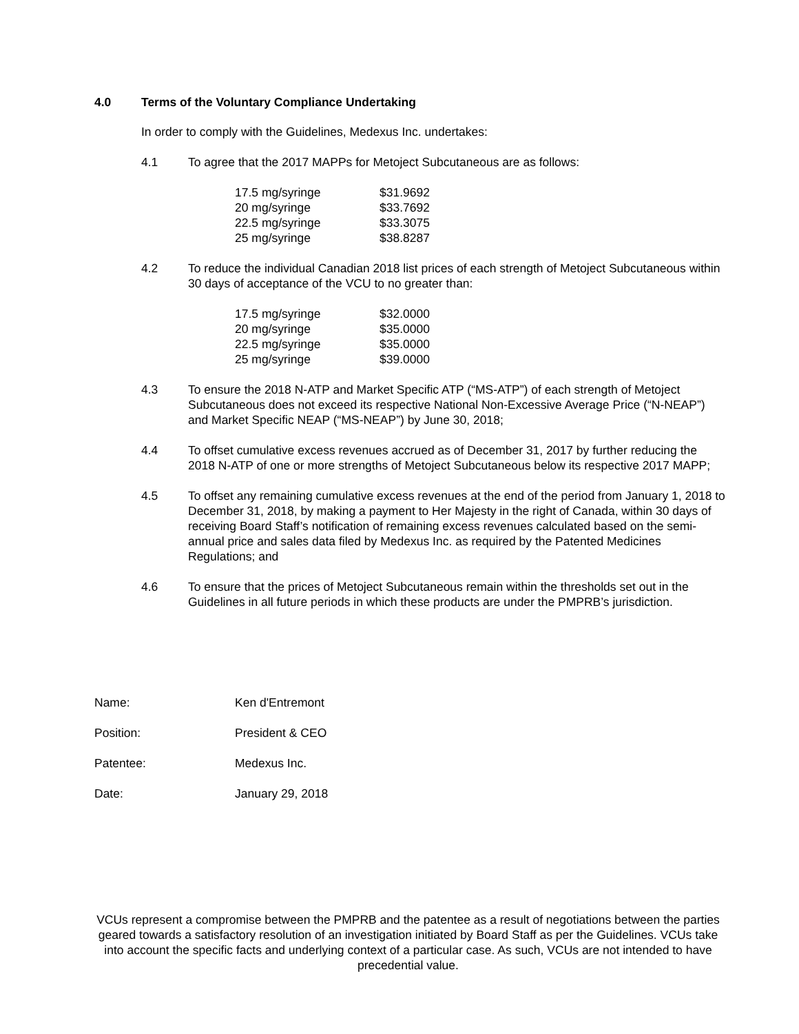4.0 Terms of the Voluntary Compliance Undertaking
In order to comply with the Guidelines, Medexus Inc. undertakes:
4.1 To agree that the 2017 MAPPs for Metoject Subcutaneous are as follows:
| 17.5 mg/syringe | $31.9692 |
| 20 mg/syringe | $33.7692 |
| 22.5 mg/syringe | $33.3075 |
| 25 mg/syringe | $38.8287 |
4.2 To reduce the individual Canadian 2018 list prices of each strength of Metoject Subcutaneous within 30 days of acceptance of the VCU to no greater than:
| 17.5 mg/syringe | $32.0000 |
| 20 mg/syringe | $35.0000 |
| 22.5 mg/syringe | $35.0000 |
| 25 mg/syringe | $39.0000 |
4.3 To ensure the 2018 N-ATP and Market Specific ATP (“MS-ATP”) of each strength of Metoject Subcutaneous does not exceed its respective National Non-Excessive Average Price (“N-NEAP”) and Market Specific NEAP (“MS-NEAP”) by June 30, 2018;
4.4 To offset cumulative excess revenues accrued as of December 31, 2017 by further reducing the 2018 N-ATP of one or more strengths of Metoject Subcutaneous below its respective 2017 MAPP;
4.5 To offset any remaining cumulative excess revenues at the end of the period from January 1, 2018 to December 31, 2018, by making a payment to Her Majesty in the right of Canada, within 30 days of receiving Board Staff’s notification of remaining excess revenues calculated based on the semi-annual price and sales data filed by Medexus Inc. as required by the Patented Medicines Regulations; and
4.6 To ensure that the prices of Metoject Subcutaneous remain within the thresholds set out in the Guidelines in all future periods in which these products are under the PMPRB’s jurisdiction.
Name: Ken d'Entremont
Position: President & CEO
Patentee: Medexus Inc.
Date: January 29, 2018
VCUs represent a compromise between the PMPRB and the patentee as a result of negotiations between the parties geared towards a satisfactory resolution of an investigation initiated by Board Staff as per the Guidelines. VCUs take into account the specific facts and underlying context of a particular case. As such, VCUs are not intended to have precedential value.